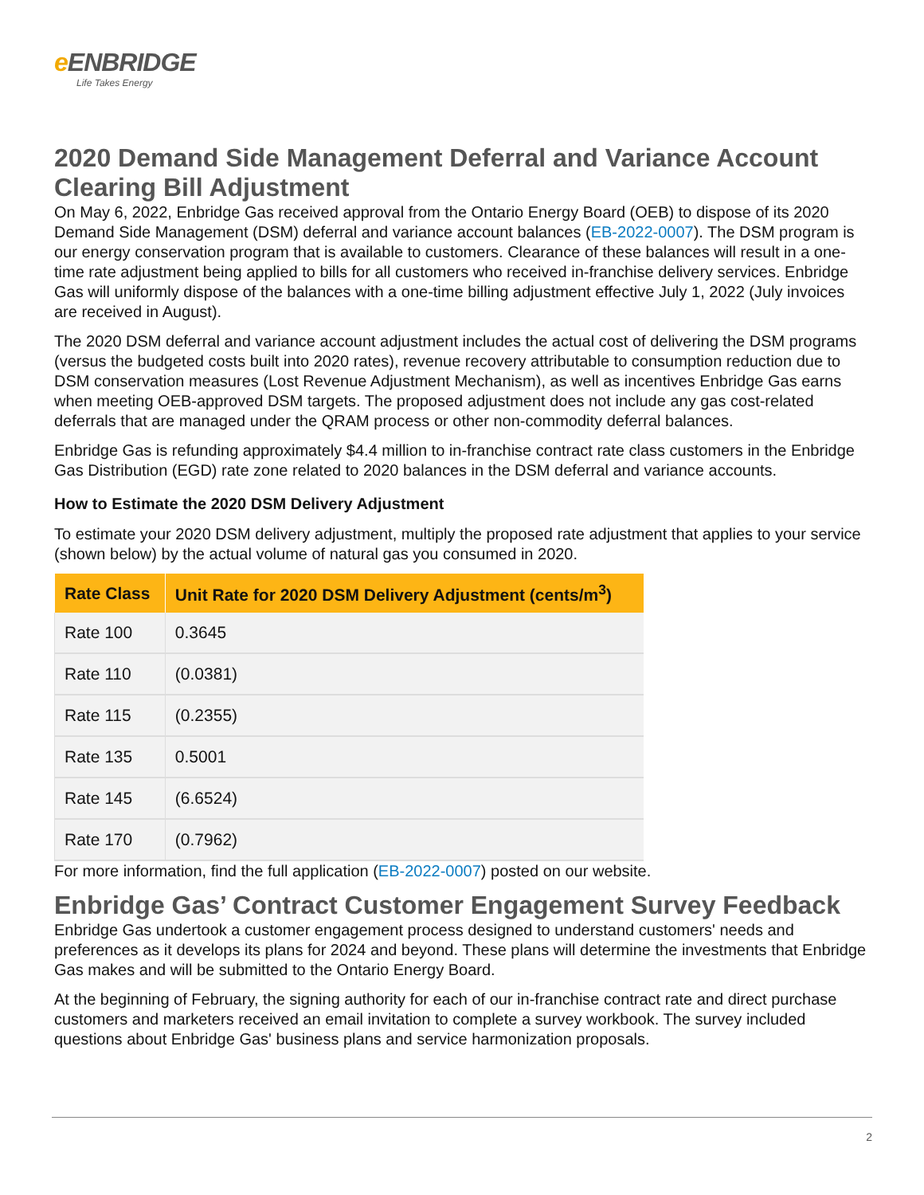e ENBRIDGE
Life Takes Energy
2020 Demand Side Management Deferral and Variance Account Clearing Bill Adjustment
On May 6, 2022, Enbridge Gas received approval from the Ontario Energy Board (OEB) to dispose of its 2020 Demand Side Management (DSM) deferral and variance account balances (EB-2022-0007). The DSM program is our energy conservation program that is available to customers. Clearance of these balances will result in a one-time rate adjustment being applied to bills for all customers who received in-franchise delivery services. Enbridge Gas will uniformly dispose of the balances with a one-time billing adjustment effective July 1, 2022 (July invoices are received in August).
The 2020 DSM deferral and variance account adjustment includes the actual cost of delivering the DSM programs (versus the budgeted costs built into 2020 rates), revenue recovery attributable to consumption reduction due to DSM conservation measures (Lost Revenue Adjustment Mechanism), as well as incentives Enbridge Gas earns when meeting OEB-approved DSM targets. The proposed adjustment does not include any gas cost-related deferrals that are managed under the QRAM process or other non-commodity deferral balances.
Enbridge Gas is refunding approximately $4.4 million to in-franchise contract rate class customers in the Enbridge Gas Distribution (EGD) rate zone related to 2020 balances in the DSM deferral and variance accounts.
How to Estimate the 2020 DSM Delivery Adjustment
To estimate your 2020 DSM delivery adjustment, multiply the proposed rate adjustment that applies to your service (shown below) by the actual volume of natural gas you consumed in 2020.
| Rate Class | Unit Rate for 2020 DSM Delivery Adjustment (cents/m<sup>3</sup>) |
| --- | --- |
| Rate 100 | 0.3645 |
| Rate 110 | (0.0381) |
| Rate 115 | (0.2355) |
| Rate 135 | 0.5001 |
| Rate 145 | (6.6524) |
| Rate 170 | (0.7962) |
For more information, find the full application (EB-2022-0007) posted on our website.
Enbridge Gas’ Contract Customer Engagement Survey Feedback
Enbridge Gas undertook a customer engagement process designed to understand customers' needs and preferences as it develops its plans for 2024 and beyond. These plans will determine the investments that Enbridge Gas makes and will be submitted to the Ontario Energy Board.
At the beginning of February, the signing authority for each of our in-franchise contract rate and direct purchase customers and marketers received an email invitation to complete a survey workbook. The survey included questions about Enbridge Gas' business plans and service harmonization proposals.
2